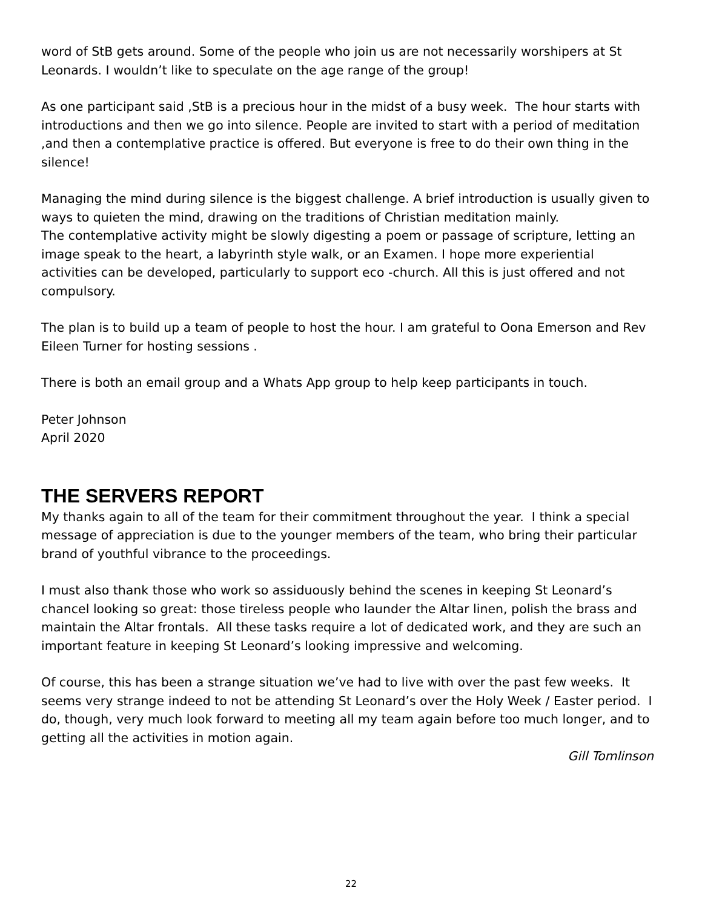word of StB gets around. Some of the people who join us are not necessarily worshipers at St Leonards. I wouldn’t like to speculate on the age range of the group!
As one participant said ,StB is a precious hour in the midst of a busy week. The hour starts with introductions and then we go into silence. People are invited to start with a period of meditation ,and then a contemplative practice is offered. But everyone is free to do their own thing in the silence!
Managing the mind during silence is the biggest challenge. A brief introduction is usually given to ways to quieten the mind, drawing on the traditions of Christian meditation mainly.
The contemplative activity might be slowly digesting a poem or passage of scripture, letting an image speak to the heart, a labyrinth style walk, or an Examen. I hope more experiential activities can be developed, particularly to support eco -church. All this is just offered and not compulsory.
The plan is to build up a team of people to host the hour. I am grateful to Oona Emerson and Rev Eileen Turner for hosting sessions .
There is both an email group and a Whats App group to help keep participants in touch.
Peter Johnson
April 2020
THE SERVERS REPORT
My thanks again to all of the team for their commitment throughout the year. I think a special message of appreciation is due to the younger members of the team, who bring their particular brand of youthful vibrance to the proceedings.
I must also thank those who work so assiduously behind the scenes in keeping St Leonard’s chancel looking so great: those tireless people who launder the Altar linen, polish the brass and maintain the Altar frontals. All these tasks require a lot of dedicated work, and they are such an important feature in keeping St Leonard’s looking impressive and welcoming.
Of course, this has been a strange situation we’ve had to live with over the past few weeks. It seems very strange indeed to not be attending St Leonard’s over the Holy Week / Easter period. I do, though, very much look forward to meeting all my team again before too much longer, and to getting all the activities in motion again.
Gill Tomlinson
22